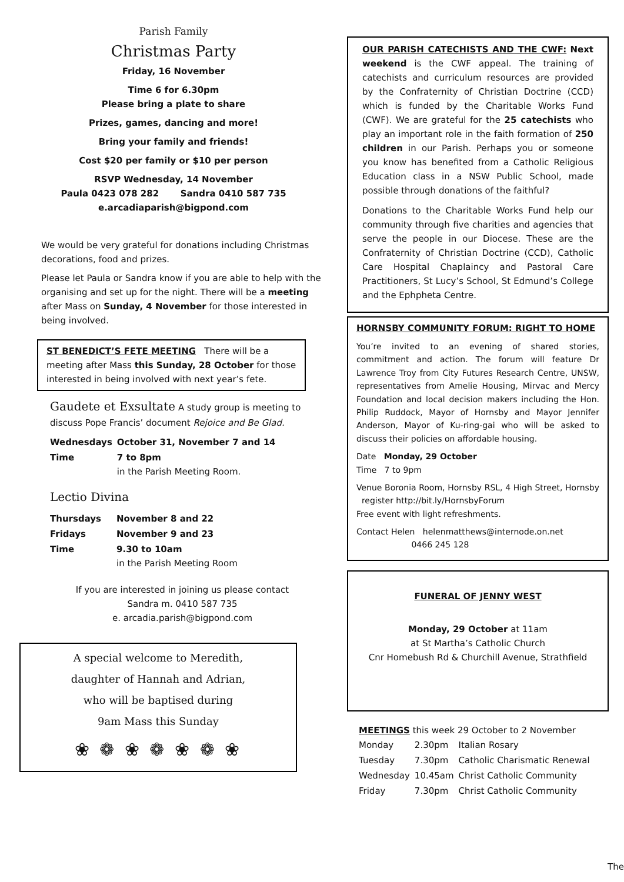Parish Family
Christmas Party
Friday, 16 November
Time 6 for 6.30pm
Please bring a plate to share
Prizes, games, dancing and more!
Bring your family and friends!
Cost $20 per family or $10 per person
RSVP Wednesday, 14 November
Paula 0423 078 282 Sandra 0410 587 735
e.arcadiaparish@bigpond.com
We would be very grateful for donations including Christmas decorations, food and prizes.
Please let Paula or Sandra know if you are able to help with the organising and set up for the night. There will be a meeting after Mass on Sunday, 4 November for those interested in being involved.
ST BENEDICT’S FETE MEETING There will be a meeting after Mass this Sunday, 28 October for those interested in being involved with next year’s fete.
Gaudete et Exsultate A study group is meeting to discuss Pope Francis’ document Rejoice and Be Glad.
| Wednesdays | October 31, November 7 and 14 |
| Time | 7 to 8pm in the Parish Meeting Room. |
Lectio Divina
| Thursdays | November 8 and 22 |
| Fridays | November 9 and 23 |
| Time | 9.30 to 10am in the Parish Meeting Room |
If you are interested in joining us please contact
Sandra m. 0410 587 735
e. arcadia.parish@bigpond.com
A special welcome to Meredith,
daughter of Hannah and Adrian,
who will be baptised during
9am Mass this Sunday
❀ ❁ ❀ ❁ ❀ ❁ ❀
OUR PARISH CATECHISTS AND THE CWF: Next weekend is the CWF appeal. The training of catechists and curriculum resources are provided by the Confraternity of Christian Doctrine (CCD) which is funded by the Charitable Works Fund (CWF). We are grateful for the 25 catechists who play an important role in the faith formation of 250 children in our Parish. Perhaps you or someone you know has benefited from a Catholic Religious Education class in a NSW Public School, made possible through donations of the faithful?
Donations to the Charitable Works Fund help our community through five charities and agencies that serve the people in our Diocese. These are the Confraternity of Christian Doctrine (CCD), Catholic Care Hospital Chaplaincy and Pastoral Care Practitioners, St Lucy’s School, St Edmund’s College and the Ephpheta Centre.
HORNSBY COMMUNITY FORUM: RIGHT TO HOME
You’re invited to an evening of shared stories, commitment and action. The forum will feature Dr Lawrence Troy from City Futures Research Centre, UNSW, representatives from Amelie Housing, Mirvac and Mercy Foundation and local decision makers including the Hon. Philip Ruddock, Mayor of Hornsby and Mayor Jennifer Anderson, Mayor of Ku-ring-gai who will be asked to discuss their policies on affordable housing.
Date Monday, 29 October
Time 7 to 9pm
Venue Boronia Room, Hornsby RSL, 4 High Street, Hornsby register http://bit.ly/HornsbyForum
Free event with light refreshments.
Contact Helen helenmatthews@internode.on.net
0466 245 128
FUNERAL OF JENNY WEST
Monday, 29 October at 11am
at St Martha’s Catholic Church
Cnr Homebush Rd & Churchill Avenue, Strathfield
MEETINGS this week 29 October to 2 November
| Monday | 2.30pm | Italian Rosary |
| Tuesday | 7.30pm | Catholic Charismatic Renewal |
| Wednesday | 10.45am | Christ Catholic Community |
| Friday | 7.30pm | Christ Catholic Community |
The